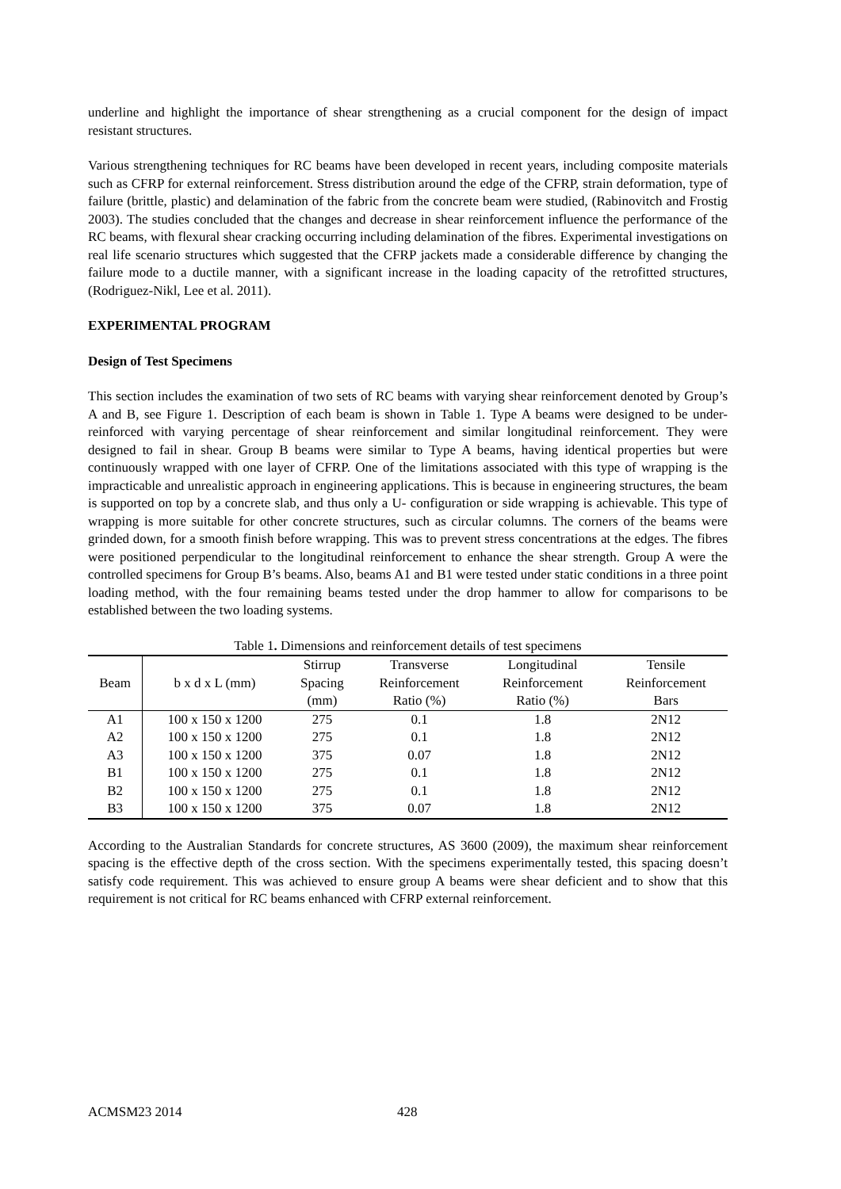underline and highlight the importance of shear strengthening as a crucial component for the design of impact resistant structures.
Various strengthening techniques for RC beams have been developed in recent years, including composite materials such as CFRP for external reinforcement. Stress distribution around the edge of the CFRP, strain deformation, type of failure (brittle, plastic) and delamination of the fabric from the concrete beam were studied, (Rabinovitch and Frostig 2003). The studies concluded that the changes and decrease in shear reinforcement influence the performance of the RC beams, with flexural shear cracking occurring including delamination of the fibres. Experimental investigations on real life scenario structures which suggested that the CFRP jackets made a considerable difference by changing the failure mode to a ductile manner, with a significant increase in the loading capacity of the retrofitted structures, (Rodriguez-Nikl, Lee et al. 2011).
EXPERIMENTAL PROGRAM
Design of Test Specimens
This section includes the examination of two sets of RC beams with varying shear reinforcement denoted by Group’s A and B, see Figure 1. Description of each beam is shown in Table 1. Type A beams were designed to be under-reinforced with varying percentage of shear reinforcement and similar longitudinal reinforcement. They were designed to fail in shear. Group B beams were similar to Type A beams, having identical properties but were continuously wrapped with one layer of CFRP. One of the limitations associated with this type of wrapping is the impracticable and unrealistic approach in engineering applications. This is because in engineering structures, the beam is supported on top by a concrete slab, and thus only a U- configuration or side wrapping is achievable. This type of wrapping is more suitable for other concrete structures, such as circular columns. The corners of the beams were grinded down, for a smooth finish before wrapping. This was to prevent stress concentrations at the edges. The fibres were positioned perpendicular to the longitudinal reinforcement to enhance the shear strength. Group A were the controlled specimens for Group B’s beams. Also, beams A1 and B1 were tested under static conditions in a three point loading method, with the four remaining beams tested under the drop hammer to allow for comparisons to be established between the two loading systems.
Table 1. Dimensions and reinforcement details of test specimens
| Beam | b x d x L (mm) | Stirrup Spacing (mm) | Transverse Reinforcement Ratio (%) | Longitudinal Reinforcement Ratio (%) | Tensile Reinforcement Bars |
| --- | --- | --- | --- | --- | --- |
| A1 | 100 x 150 x 1200 | 275 | 0.1 | 1.8 | 2N12 |
| A2 | 100 x 150 x 1200 | 275 | 0.1 | 1.8 | 2N12 |
| A3 | 100 x 150 x 1200 | 375 | 0.07 | 1.8 | 2N12 |
| B1 | 100 x 150 x 1200 | 275 | 0.1 | 1.8 | 2N12 |
| B2 | 100 x 150 x 1200 | 275 | 0.1 | 1.8 | 2N12 |
| B3 | 100 x 150 x 1200 | 375 | 0.07 | 1.8 | 2N12 |
According to the Australian Standards for concrete structures, AS 3600 (2009), the maximum shear reinforcement spacing is the effective depth of the cross section. With the specimens experimentally tested, this spacing doesn’t satisfy code requirement. This was achieved to ensure group A beams were shear deficient and to show that this requirement is not critical for RC beams enhanced with CFRP external reinforcement.
ACMSM23 2014 428